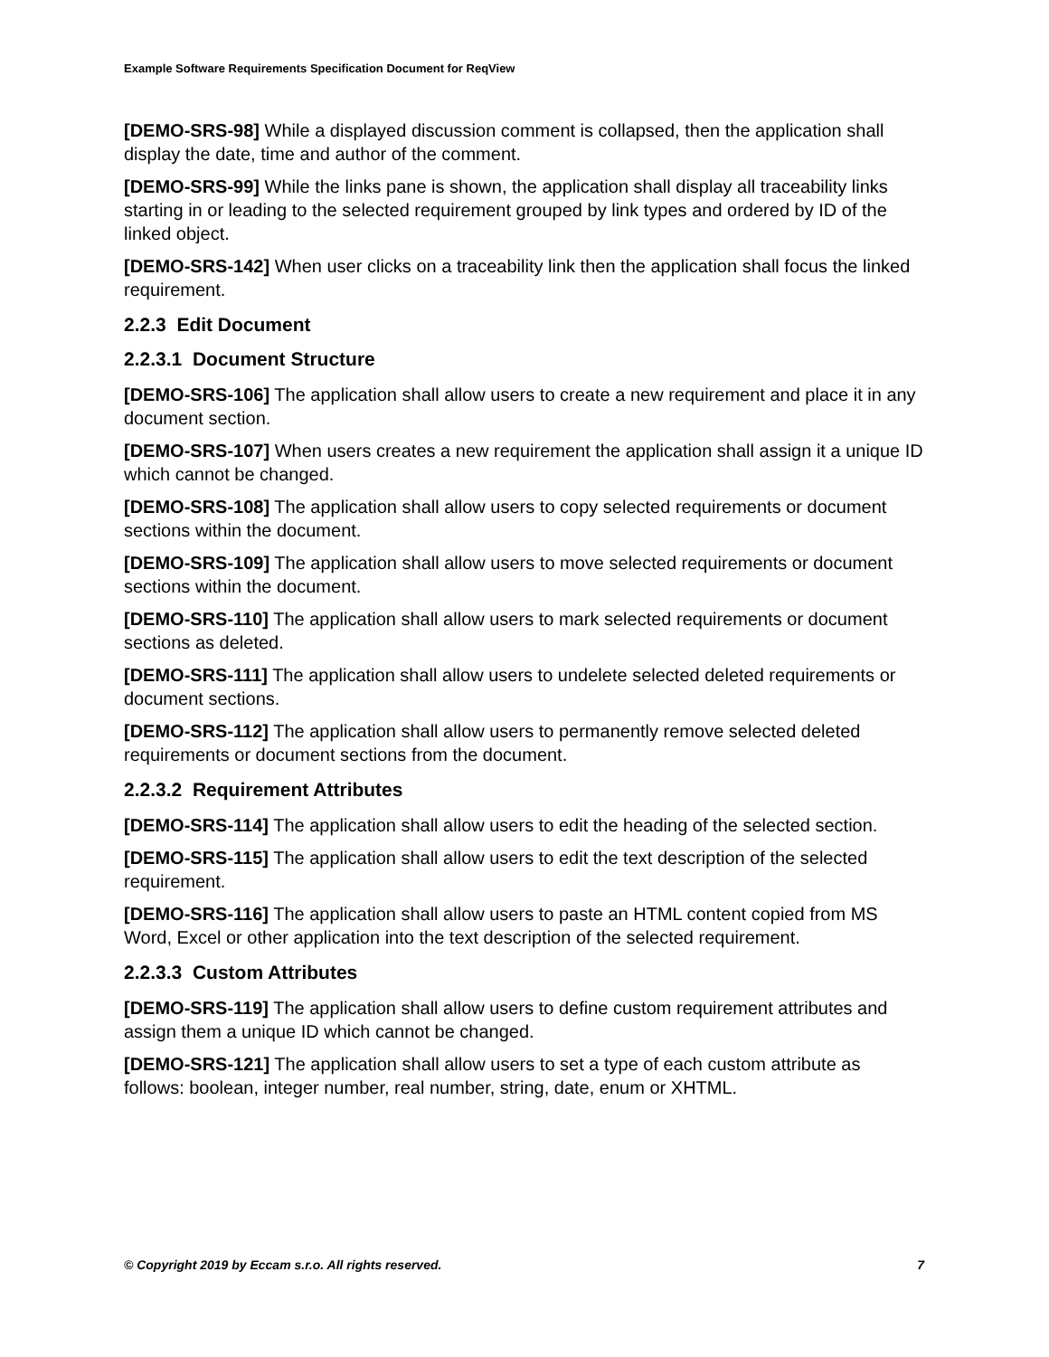Example Software Requirements Specification Document for ReqView
[DEMO-SRS-98] While a displayed discussion comment is collapsed, then the application shall display the date, time and author of the comment.
[DEMO-SRS-99] While the links pane is shown, the application shall display all traceability links starting in or leading to the selected requirement grouped by link types and ordered by ID of the linked object.
[DEMO-SRS-142] When user clicks on a traceability link then the application shall focus the linked requirement.
2.2.3 Edit Document
2.2.3.1 Document Structure
[DEMO-SRS-106] The application shall allow users to create a new requirement and place it in any document section.
[DEMO-SRS-107] When users creates a new requirement the application shall assign it a unique ID which cannot be changed.
[DEMO-SRS-108] The application shall allow users to copy selected requirements or document sections within the document.
[DEMO-SRS-109] The application shall allow users to move selected requirements or document sections within the document.
[DEMO-SRS-110] The application shall allow users to mark selected requirements or document sections as deleted.
[DEMO-SRS-111] The application shall allow users to undelete selected deleted requirements or document sections.
[DEMO-SRS-112] The application shall allow users to permanently remove selected deleted requirements or document sections from the document.
2.2.3.2 Requirement Attributes
[DEMO-SRS-114] The application shall allow users to edit the heading of the selected section.
[DEMO-SRS-115] The application shall allow users to edit the text description of the selected requirement.
[DEMO-SRS-116] The application shall allow users to paste an HTML content copied from MS Word, Excel or other application into the text description of the selected requirement.
2.2.3.3 Custom Attributes
[DEMO-SRS-119] The application shall allow users to define custom requirement attributes and assign them a unique ID which cannot be changed.
[DEMO-SRS-121] The application shall allow users to set a type of each custom attribute as follows: boolean, integer number, real number, string, date, enum or XHTML.
© Copyright 2019 by Eccam s.r.o. All rights reserved. 7